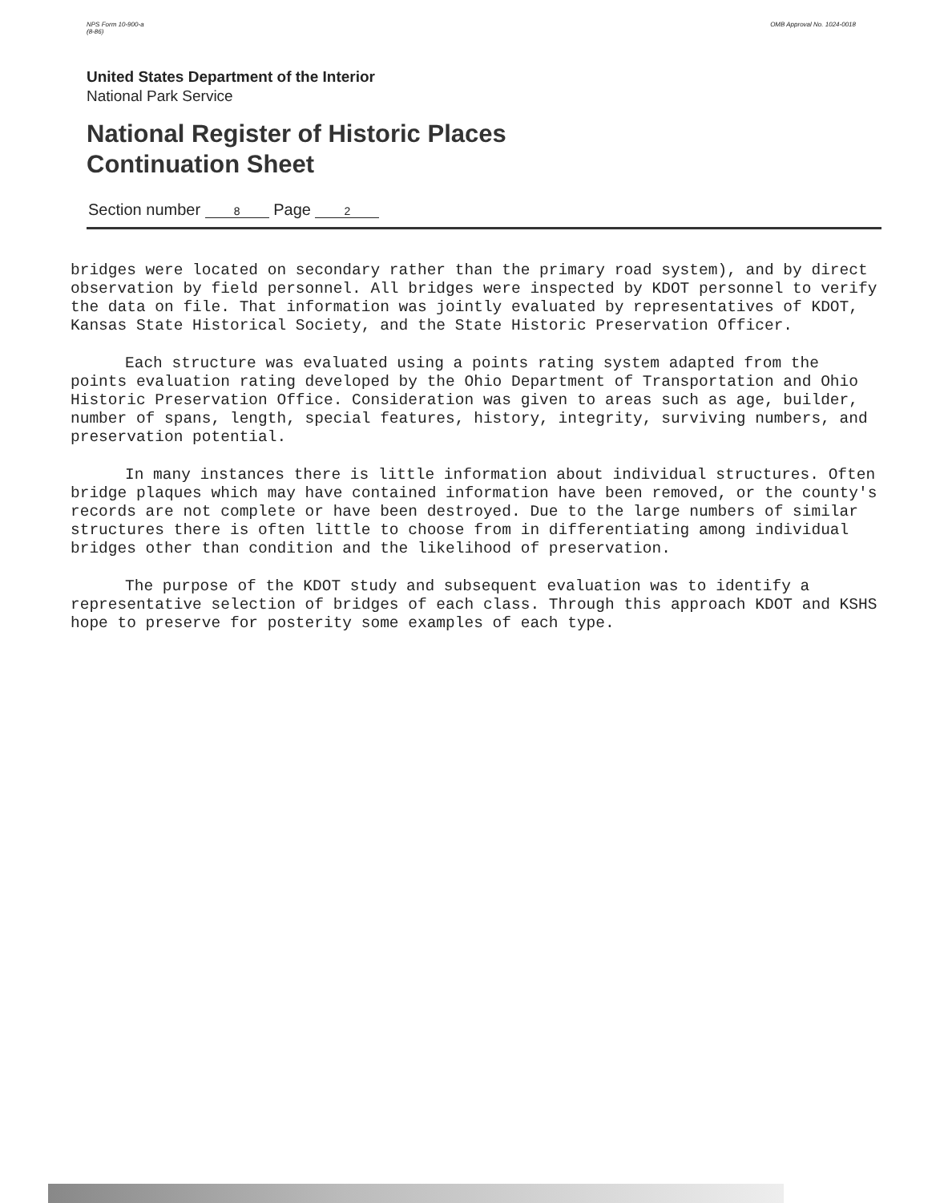NPS Form 10-900-a
(8-86) OMB Approval No. 1024-0018
United States Department of the Interior
National Park Service
National Register of Historic Places
Continuation Sheet
Section number 8 Page 2
bridges were located on secondary rather than the primary road system), and by direct observation by field personnel. All bridges were inspected by KDOT personnel to verify the data on file. That information was jointly evaluated by representatives of KDOT, Kansas State Historical Society, and the State Historic Preservation Officer.
Each structure was evaluated using a points rating system adapted from the points evaluation rating developed by the Ohio Department of Transportation and Ohio Historic Preservation Office. Consideration was given to areas such as age, builder, number of spans, length, special features, history, integrity, surviving numbers, and preservation potential.
In many instances there is little information about individual structures. Often bridge plaques which may have contained information have been removed, or the county's records are not complete or have been destroyed. Due to the large numbers of similar structures there is often little to choose from in differentiating among individual bridges other than condition and the likelihood of preservation.
The purpose of the KDOT study and subsequent evaluation was to identify a representative selection of bridges of each class. Through this approach KDOT and KSHS hope to preserve for posterity some examples of each type.